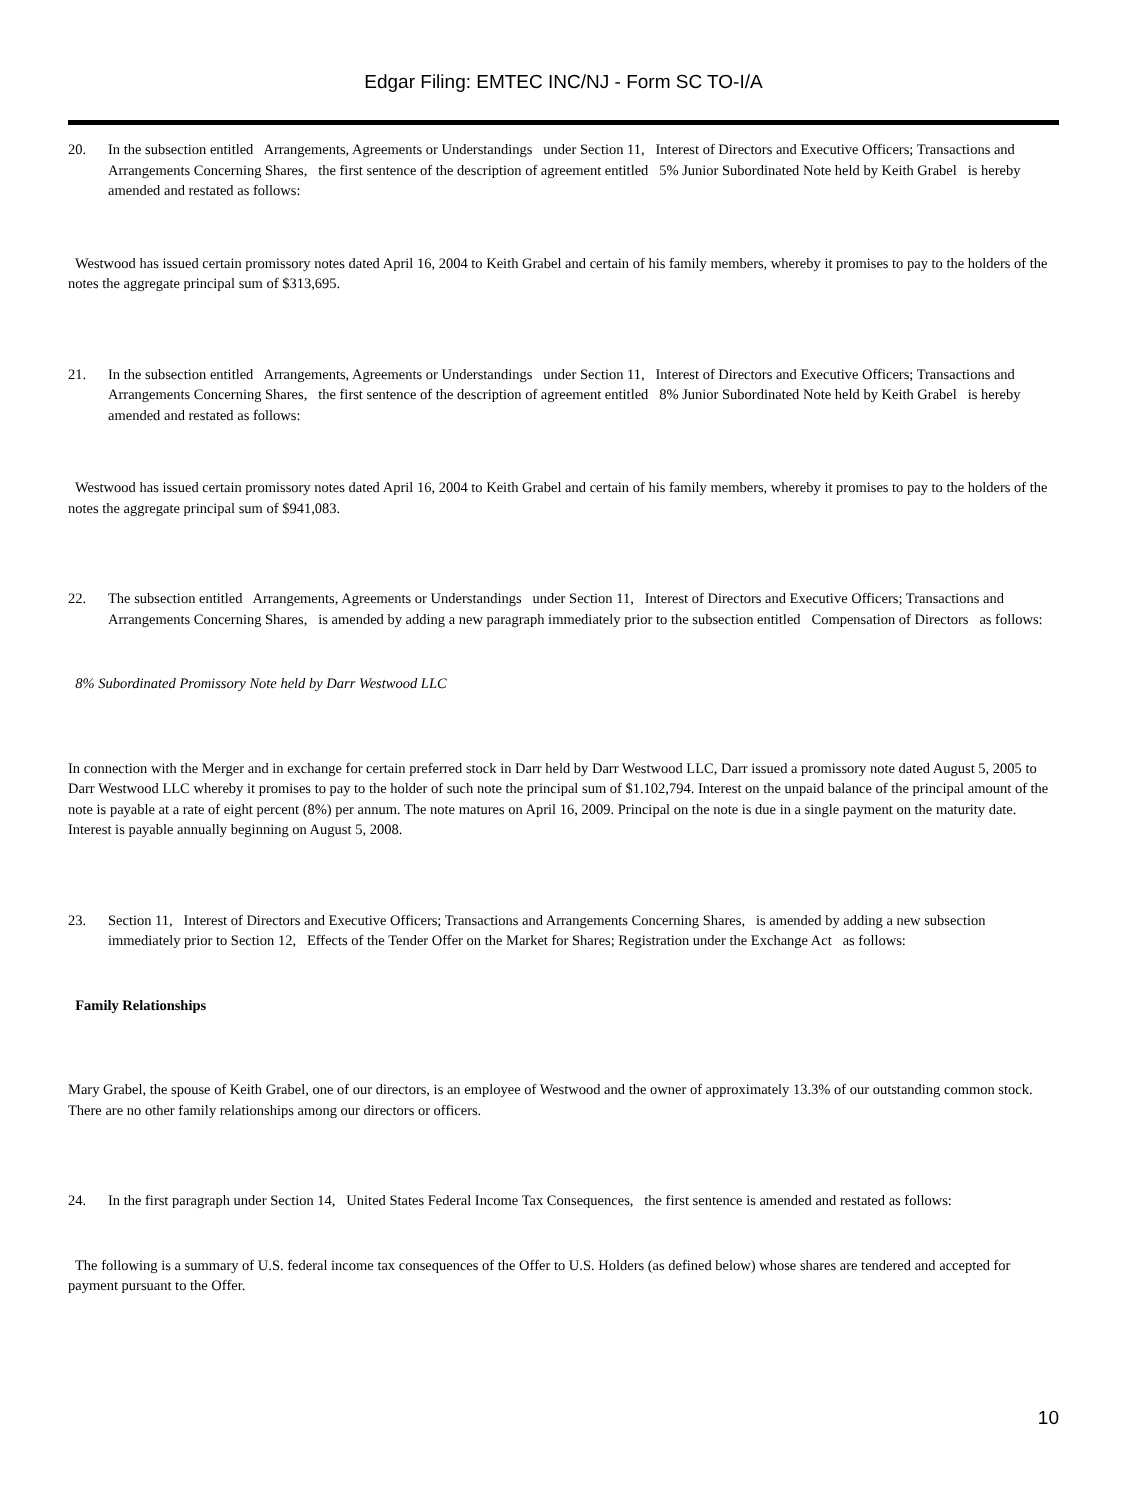Edgar Filing: EMTEC INC/NJ - Form SC TO-I/A
20. In the subsection entitled Arrangements, Agreements or Understandings under Section 11, Interest of Directors and Executive Officers; Transactions and Arrangements Concerning Shares, the first sentence of the description of agreement entitled 5% Junior Subordinated Note held by Keith Grabel is hereby amended and restated as follows:
Westwood has issued certain promissory notes dated April 16, 2004 to Keith Grabel and certain of his family members, whereby it promises to pay to the holders of the notes the aggregate principal sum of $313,695.
21. In the subsection entitled Arrangements, Agreements or Understandings under Section 11, Interest of Directors and Executive Officers; Transactions and Arrangements Concerning Shares, the first sentence of the description of agreement entitled 8% Junior Subordinated Note held by Keith Grabel is hereby amended and restated as follows:
Westwood has issued certain promissory notes dated April 16, 2004 to Keith Grabel and certain of his family members, whereby it promises to pay to the holders of the notes the aggregate principal sum of $941,083.
22. The subsection entitled Arrangements, Agreements or Understandings under Section 11, Interest of Directors and Executive Officers; Transactions and Arrangements Concerning Shares, is amended by adding a new paragraph immediately prior to the subsection entitled Compensation of Directors as follows:
8% Subordinated Promissory Note held by Darr Westwood LLC
In connection with the Merger and in exchange for certain preferred stock in Darr held by Darr Westwood LLC, Darr issued a promissory note dated August 5, 2005 to Darr Westwood LLC whereby it promises to pay to the holder of such note the principal sum of $1.102,794. Interest on the unpaid balance of the principal amount of the note is payable at a rate of eight percent (8%) per annum. The note matures on April 16, 2009. Principal on the note is due in a single payment on the maturity date. Interest is payable annually beginning on August 5, 2008.
23. Section 11, Interest of Directors and Executive Officers; Transactions and Arrangements Concerning Shares, is amended by adding a new subsection immediately prior to Section 12, Effects of the Tender Offer on the Market for Shares; Registration under the Exchange Act as follows:
Family Relationships
Mary Grabel, the spouse of Keith Grabel, one of our directors, is an employee of Westwood and the owner of approximately 13.3% of our outstanding common stock. There are no other family relationships among our directors or officers.
24. In the first paragraph under Section 14, United States Federal Income Tax Consequences, the first sentence is amended and restated as follows:
The following is a summary of U.S. federal income tax consequences of the Offer to U.S. Holders (as defined below) whose shares are tendered and accepted for payment pursuant to the Offer.
10